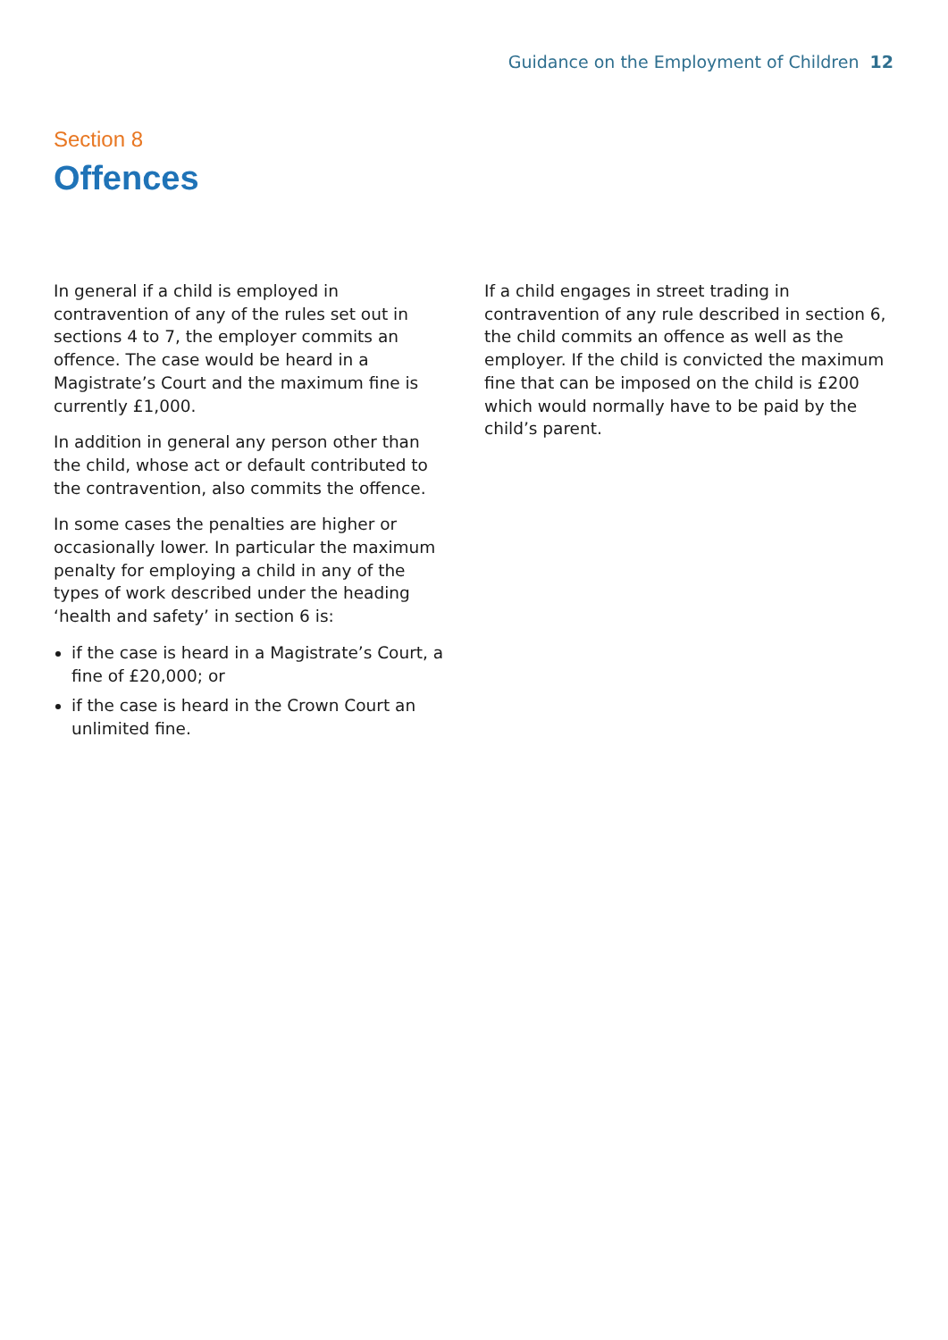Guidance on the Employment of Children 12
Section 8
Offences
In general if a child is employed in contravention of any of the rules set out in sections 4 to 7, the employer commits an offence. The case would be heard in a Magistrate’s Court and the maximum fine is currently £1,000.
In addition in general any person other than the child, whose act or default contributed to the contravention, also commits the offence.
In some cases the penalties are higher or occasionally lower. In particular the maximum penalty for employing a child in any of the types of work described under the heading ‘health and safety’ in section 6 is:
if the case is heard in a Magistrate’s Court, a fine of £20,000; or
if the case is heard in the Crown Court an unlimited fine.
If a child engages in street trading in contravention of any rule described in section 6, the child commits an offence as well as the employer. If the child is convicted the maximum fine that can be imposed on the child is £200 which would normally have to be paid by the child’s parent.